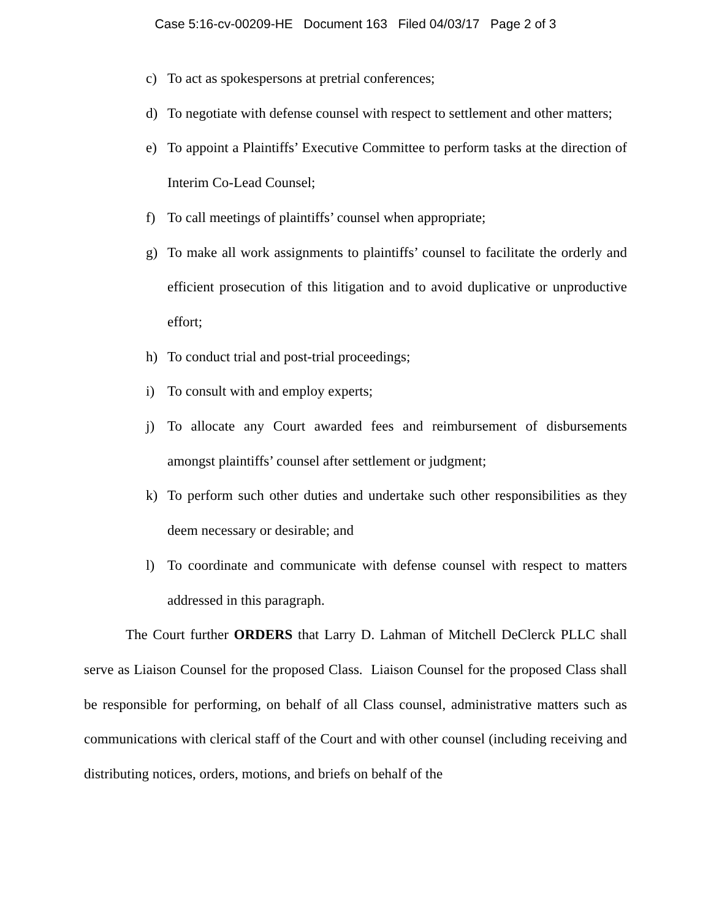Case 5:16-cv-00209-HE Document 163 Filed 04/03/17 Page 2 of 3
c) To act as spokespersons at pretrial conferences;
d) To negotiate with defense counsel with respect to settlement and other matters;
e) To appoint a Plaintiffs’ Executive Committee to perform tasks at the direction of Interim Co-Lead Counsel;
f) To call meetings of plaintiffs’ counsel when appropriate;
g) To make all work assignments to plaintiffs’ counsel to facilitate the orderly and efficient prosecution of this litigation and to avoid duplicative or unproductive effort;
h) To conduct trial and post-trial proceedings;
i) To consult with and employ experts;
j) To allocate any Court awarded fees and reimbursement of disbursements amongst plaintiffs’ counsel after settlement or judgment;
k) To perform such other duties and undertake such other responsibilities as they deem necessary or desirable; and
l) To coordinate and communicate with defense counsel with respect to matters addressed in this paragraph.
The Court further ORDERS that Larry D. Lahman of Mitchell DeClerck PLLC shall serve as Liaison Counsel for the proposed Class. Liaison Counsel for the proposed Class shall be responsible for performing, on behalf of all Class counsel, administrative matters such as communications with clerical staff of the Court and with other counsel (including receiving and distributing notices, orders, motions, and briefs on behalf of the